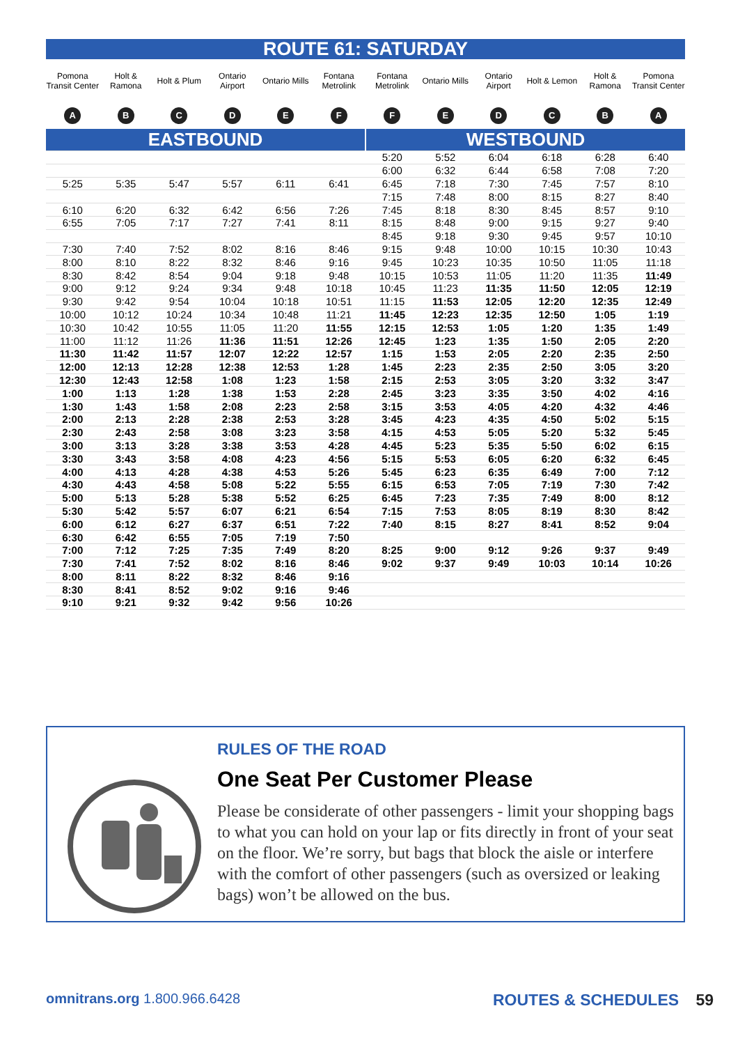ROUTE 61: SATURDAY
| Pomona Transit Center | Holt & Ramona | Holt & Plum | Ontario Airport | Ontario Mills | Fontana Metrolink | Fontana Metrolink | Ontario Mills | Ontario Airport | Holt & Lemon | Holt & Ramona | Pomona Transit Center |
| --- | --- | --- | --- | --- | --- | --- | --- | --- | --- | --- | --- |
| A | B | C | D | E | F | F | E | D | C | B | A |
| EASTBOUND | | | | | | WESTBOUND | | | | | |
| | | | | | | 5:20 | 5:52 | 6:04 | 6:18 | 6:28 | 6:40 |
| | | | | | | 6:00 | 6:32 | 6:44 | 6:58 | 7:08 | 7:20 |
| 5:25 | 5:35 | 5:47 | 5:57 | 6:11 | 6:41 | 6:45 | 7:18 | 7:30 | 7:45 | 7:57 | 8:10 |
| | | | | | | 7:15 | 7:48 | 8:00 | 8:15 | 8:27 | 8:40 |
| 6:10 | 6:20 | 6:32 | 6:42 | 6:56 | 7:26 | 7:45 | 8:18 | 8:30 | 8:45 | 8:57 | 9:10 |
| 6:55 | 7:05 | 7:17 | 7:27 | 7:41 | 8:11 | 8:15 | 8:48 | 9:00 | 9:15 | 9:27 | 9:40 |
| | | | | | | 8:45 | 9:18 | 9:30 | 9:45 | 9:57 | 10:10 |
| 7:30 | 7:40 | 7:52 | 8:02 | 8:16 | 8:46 | 9:15 | 9:48 | 10:00 | 10:15 | 10:30 | 10:43 |
| 8:00 | 8:10 | 8:22 | 8:32 | 8:46 | 9:16 | 9:45 | 10:23 | 10:35 | 10:50 | 11:05 | 11:18 |
| 8:30 | 8:42 | 8:54 | 9:04 | 9:18 | 9:48 | 10:15 | 10:53 | 11:05 | 11:20 | 11:35 | 11:49 |
| 9:00 | 9:12 | 9:24 | 9:34 | 9:48 | 10:18 | 10:45 | 11:23 | 11:35 | 11:50 | 12:05 | 12:19 |
| 9:30 | 9:42 | 9:54 | 10:04 | 10:18 | 10:51 | 11:15 | 11:53 | 12:05 | 12:20 | 12:35 | 12:49 |
| 10:00 | 10:12 | 10:24 | 10:34 | 10:48 | 11:21 | 11:45 | 12:23 | 12:35 | 12:50 | 1:05 | 1:19 |
| 10:30 | 10:42 | 10:55 | 11:05 | 11:20 | 11:55 | 12:15 | 12:53 | 1:05 | 1:20 | 1:35 | 1:49 |
| 11:00 | 11:12 | 11:26 | 11:36 | 11:51 | 12:26 | 12:45 | 1:23 | 1:35 | 1:50 | 2:05 | 2:20 |
| 11:30 | 11:42 | 11:57 | 12:07 | 12:22 | 12:57 | 1:15 | 1:53 | 2:05 | 2:20 | 2:35 | 2:50 |
| 12:00 | 12:13 | 12:28 | 12:38 | 12:53 | 1:28 | 1:45 | 2:23 | 2:35 | 2:50 | 3:05 | 3:20 |
| 12:30 | 12:43 | 12:58 | 1:08 | 1:23 | 1:58 | 2:15 | 2:53 | 3:05 | 3:20 | 3:32 | 3:47 |
| 1:00 | 1:13 | 1:28 | 1:38 | 1:53 | 2:28 | 2:45 | 3:23 | 3:35 | 3:50 | 4:02 | 4:16 |
| 1:30 | 1:43 | 1:58 | 2:08 | 2:23 | 2:58 | 3:15 | 3:53 | 4:05 | 4:20 | 4:32 | 4:46 |
| 2:00 | 2:13 | 2:28 | 2:38 | 2:53 | 3:28 | 3:45 | 4:23 | 4:35 | 4:50 | 5:02 | 5:15 |
| 2:30 | 2:43 | 2:58 | 3:08 | 3:23 | 3:58 | 4:15 | 4:53 | 5:05 | 5:20 | 5:32 | 5:45 |
| 3:00 | 3:13 | 3:28 | 3:38 | 3:53 | 4:28 | 4:45 | 5:23 | 5:35 | 5:50 | 6:02 | 6:15 |
| 3:30 | 3:43 | 3:58 | 4:08 | 4:23 | 4:56 | 5:15 | 5:53 | 6:05 | 6:20 | 6:32 | 6:45 |
| 4:00 | 4:13 | 4:28 | 4:38 | 4:53 | 5:26 | 5:45 | 6:23 | 6:35 | 6:49 | 7:00 | 7:12 |
| 4:30 | 4:43 | 4:58 | 5:08 | 5:22 | 5:55 | 6:15 | 6:53 | 7:05 | 7:19 | 7:30 | 7:42 |
| 5:00 | 5:13 | 5:28 | 5:38 | 5:52 | 6:25 | 6:45 | 7:23 | 7:35 | 7:49 | 8:00 | 8:12 |
| 5:30 | 5:42 | 5:57 | 6:07 | 6:21 | 6:54 | 7:15 | 7:53 | 8:05 | 8:19 | 8:30 | 8:42 |
| 6:00 | 6:12 | 6:27 | 6:37 | 6:51 | 7:22 | 7:40 | 8:15 | 8:27 | 8:41 | 8:52 | 9:04 |
| 6:30 | 6:42 | 6:55 | 7:05 | 7:19 | 7:50 | | | | | | |
| 7:00 | 7:12 | 7:25 | 7:35 | 7:49 | 8:20 | 8:25 | 9:00 | 9:12 | 9:26 | 9:37 | 9:49 |
| 7:30 | 7:41 | 7:52 | 8:02 | 8:16 | 8:46 | 9:02 | 9:37 | 9:49 | 10:03 | 10:14 | 10:26 |
| 8:00 | 8:11 | 8:22 | 8:32 | 8:46 | 9:16 | | | | | | |
| 8:30 | 8:41 | 8:52 | 9:02 | 9:16 | 9:46 | | | | | | |
| 9:10 | 9:21 | 9:32 | 9:42 | 9:56 | 10:26 | | | | | | |
RULES OF THE ROAD
One Seat Per Customer Please
Please be considerate of other passengers - limit your shopping bags to what you can hold on your lap or fits directly in front of your seat on the floor. We’re sorry, but bags that block the aisle or interfere with the comfort of other passengers (such as oversized or leaking bags) won’t be allowed on the bus.
omnitrans.org 1.800.966.6428 ROUTES & SCHEDULES 59